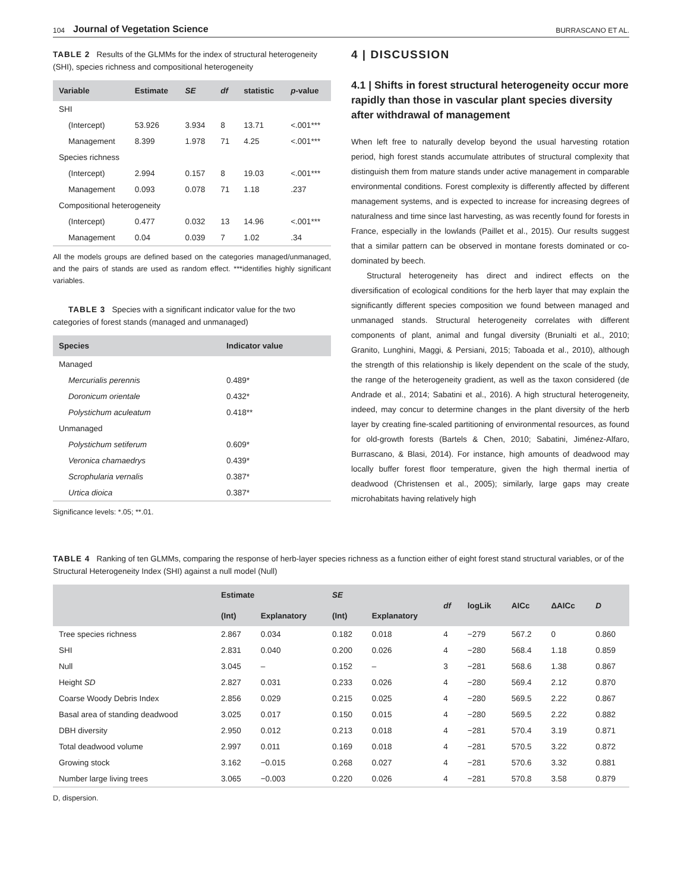104 Journal of Vegetation Science BURRASCANO ET AL.
TABLE 2 Results of the GLMMs for the index of structural heterogeneity (SHI), species richness and compositional heterogeneity
| Variable | Estimate | SE | df | statistic | p -value |
| --- | --- | --- | --- | --- | --- |
| SHI | | | | | |
| (Intercept) | 53.926 | 3.934 | 8 | 13.71 | <.001*** |
| Management | 8.399 | 1.978 | 71 | 4.25 | <.001*** |
| Species richness | | | | | |
| (Intercept) | 2.994 | 0.157 | 8 | 19.03 | <.001*** |
| Management | 0.093 | 0.078 | 71 | 1.18 | .237 |
| Compositional heterogeneity | | | | | |
| (Intercept) | 0.477 | 0.032 | 13 | 14.96 | <.001*** |
| Management | 0.04 | 0.039 | 7 | 1.02 | .34 |
All the models groups are defined based on the categories managed/unmanaged, and the pairs of stands are used as random effect. ***identifies highly significant variables.
TABLE 3 Species with a significant indicator value for the two categories of forest stands (managed and unmanaged)
| Species | Indicator value |
| --- | --- |
| Managed | |
| Mercurialis perennis | 0.489* |
| Doronicum orientale | 0.432* |
| Polystichum aculeatum | 0.418** |
| Unmanaged | |
| Polystichum setiferum | 0.609* |
| Veronica chamaedrys | 0.439* |
| Scrophularia vernalis | 0.387* |
| Urtica dioica | 0.387* |
Significance levels: *.05; **.01.
4 | DISCUSSION
4.1 | Shifts in forest structural heterogeneity occur more rapidly than those in vascular plant species diversity after withdrawal of management
When left free to naturally develop beyond the usual harvesting rotation period, high forest stands accumulate attributes of structural complexity that distinguish them from mature stands under active management in comparable environmental conditions. Forest complexity is differently affected by different management systems, and is expected to increase for increasing degrees of naturalness and time since last harvesting, as was recently found for forests in France, especially in the lowlands (Paillet et al., 2015). Our results suggest that a similar pattern can be observed in montane forests dominated or co-dominated by beech.
Structural heterogeneity has direct and indirect effects on the diversification of ecological conditions for the herb layer that may explain the significantly different species composition we found between managed and unmanaged stands. Structural heterogeneity correlates with different components of plant, animal and fungal diversity (Brunialti et al., 2010; Granito, Lunghini, Maggi, & Persiani, 2015; Taboada et al., 2010), although the strength of this relationship is likely dependent on the scale of the study, the range of the heterogeneity gradient, as well as the taxon considered (de Andrade et al., 2014; Sabatini et al., 2016). A high structural heterogeneity, indeed, may concur to determine changes in the plant diversity of the herb layer by creating fine-scaled partitioning of environmental resources, as found for old-growth forests (Bartels & Chen, 2010; Sabatini, Jiménez-Alfaro, Burrascano, & Blasi, 2014). For instance, high amounts of deadwood may locally buffer forest floor temperature, given the high thermal inertia of deadwood (Christensen et al., 2005); similarly, large gaps may create microhabitats having relatively high
TABLE 4 Ranking of ten GLMMs, comparing the response of herb-layer species richness as a function either of eight forest stand structural variables, or of the Structural Heterogeneity Index (SHI) against a null model (Null)
| | Estimate | | SE | | df | logLik | AICc | ΔAICc | D |
| --- | --- | --- | --- | --- | --- | --- | --- | --- | --- |
| | (Int) | Explanatory | (Int) | Explanatory | | | | | |
| Tree species richness | 2.867 | 0.034 | 0.182 | 0.018 | 4 | −279 | 567.2 | 0 | 0.860 |
| SHI | 2.831 | 0.040 | 0.200 | 0.026 | 4 | −280 | 568.4 | 1.18 | 0.859 |
| Null | 3.045 | – | 0.152 | – | 3 | −281 | 568.6 | 1.38 | 0.867 |
| Height SD | 2.827 | 0.031 | 0.233 | 0.026 | 4 | −280 | 569.4 | 2.12 | 0.870 |
| Coarse Woody Debris Index | 2.856 | 0.029 | 0.215 | 0.025 | 4 | −280 | 569.5 | 2.22 | 0.867 |
| Basal area of standing deadwood | 3.025 | 0.017 | 0.150 | 0.015 | 4 | −280 | 569.5 | 2.22 | 0.882 |
| DBH diversity | 2.950 | 0.012 | 0.213 | 0.018 | 4 | −281 | 570.4 | 3.19 | 0.871 |
| Total deadwood volume | 2.997 | 0.011 | 0.169 | 0.018 | 4 | −281 | 570.5 | 3.22 | 0.872 |
| Growing stock | 3.162 | −0.015 | 0.268 | 0.027 | 4 | −281 | 570.6 | 3.32 | 0.881 |
| Number large living trees | 3.065 | −0.003 | 0.220 | 0.026 | 4 | −281 | 570.8 | 3.58 | 0.879 |
D, dispersion.